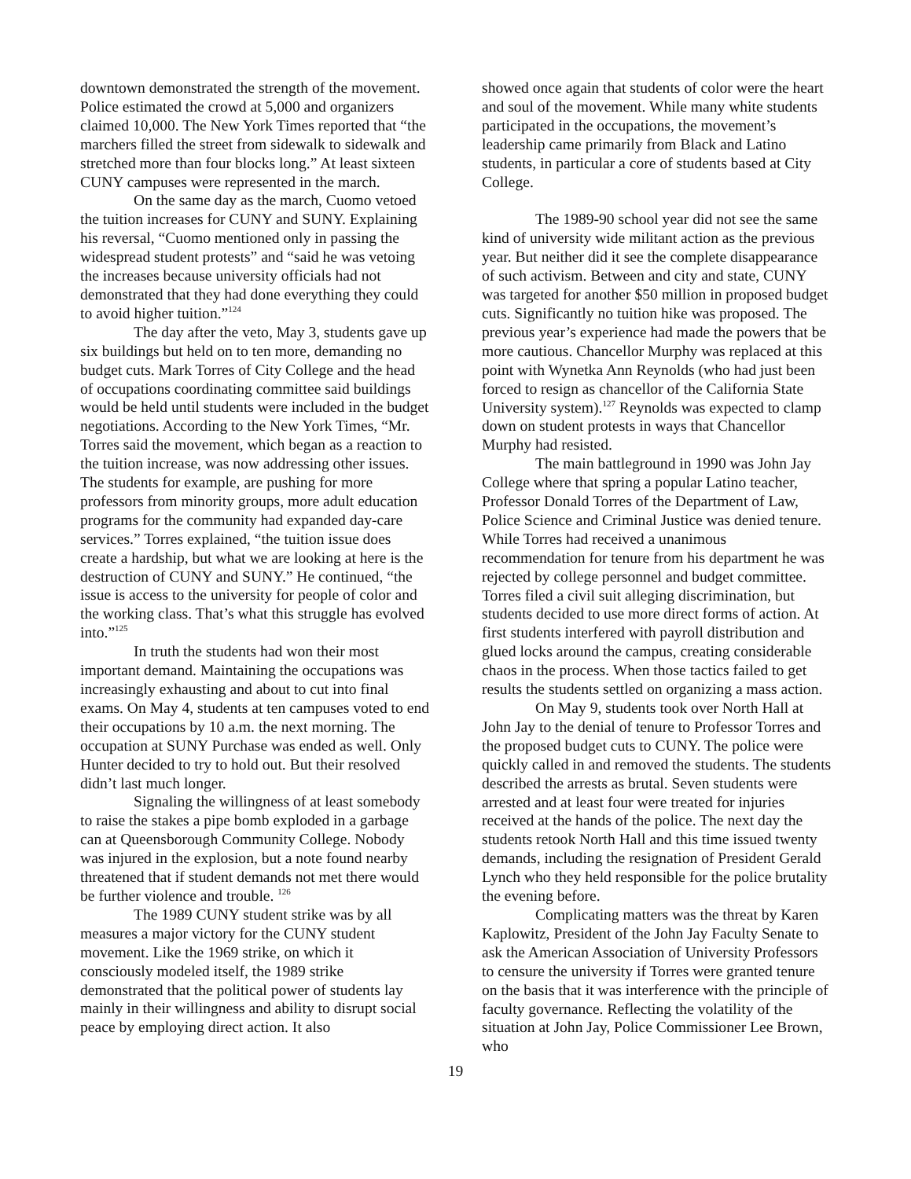downtown demonstrated the strength of the movement. Police estimated the crowd at 5,000 and organizers claimed 10,000. The New York Times reported that “the marchers filled the street from sidewalk to sidewalk and stretched more than four blocks long.” At least sixteen CUNY campuses were represented in the march.
On the same day as the march, Cuomo vetoed the tuition increases for CUNY and SUNY. Explaining his reversal, “Cuomo mentioned only in passing the widespread student protests” and “said he was vetoing the increases because university officials had not demonstrated that they had done everything they could to avoid higher tuition.”<sup>124</sup>
The day after the veto, May 3, students gave up six buildings but held on to ten more, demanding no budget cuts. Mark Torres of City College and the head of occupations coordinating committee said buildings would be held until students were included in the budget negotiations. According to the New York Times, “Mr. Torres said the movement, which began as a reaction to the tuition increase, was now addressing other issues. The students for example, are pushing for more professors from minority groups, more adult education programs for the community had expanded day-care services.” Torres explained, “the tuition issue does create a hardship, but what we are looking at here is the destruction of CUNY and SUNY.” He continued, “the issue is access to the university for people of color and the working class. That’s what this struggle has evolved into.”<sup>125</sup>
In truth the students had won their most important demand. Maintaining the occupations was increasingly exhausting and about to cut into final exams. On May 4, students at ten campuses voted to end their occupations by 10 a.m. the next morning. The occupation at SUNY Purchase was ended as well. Only Hunter decided to try to hold out. But their resolved didn’t last much longer.
Signaling the willingness of at least somebody to raise the stakes a pipe bomb exploded in a garbage can at Queensborough Community College. Nobody was injured in the explosion, but a note found nearby threatened that if student demands not met there would be further violence and trouble. <sup>126</sup>
The 1989 CUNY student strike was by all measures a major victory for the CUNY student movement. Like the 1969 strike, on which it consciously modeled itself, the 1989 strike demonstrated that the political power of students lay mainly in their willingness and ability to disrupt social peace by employing direct action. It also
showed once again that students of color were the heart and soul of the movement. While many white students participated in the occupations, the movement’s leadership came primarily from Black and Latino students, in particular a core of students based at City College.
The 1989-90 school year did not see the same kind of university wide militant action as the previous year. But neither did it see the complete disappearance of such activism. Between and city and state, CUNY was targeted for another $50 million in proposed budget cuts. Significantly no tuition hike was proposed. The previous year’s experience had made the powers that be more cautious. Chancellor Murphy was replaced at this point with Wynetka Ann Reynolds (who had just been forced to resign as chancellor of the California State University system).<sup>127</sup> Reynolds was expected to clamp down on student protests in ways that Chancellor Murphy had resisted.
The main battleground in 1990 was John Jay College where that spring a popular Latino teacher, Professor Donald Torres of the Department of Law, Police Science and Criminal Justice was denied tenure. While Torres had received a unanimous recommendation for tenure from his department he was rejected by college personnel and budget committee. Torres filed a civil suit alleging discrimination, but students decided to use more direct forms of action. At first students interfered with payroll distribution and glued locks around the campus, creating considerable chaos in the process. When those tactics failed to get results the students settled on organizing a mass action.
On May 9, students took over North Hall at John Jay to the denial of tenure to Professor Torres and the proposed budget cuts to CUNY. The police were quickly called in and removed the students. The students described the arrests as brutal. Seven students were arrested and at least four were treated for injuries received at the hands of the police. The next day the students retook North Hall and this time issued twenty demands, including the resignation of President Gerald Lynch who they held responsible for the police brutality the evening before.
Complicating matters was the threat by Karen Kaplowitz, President of the John Jay Faculty Senate to ask the American Association of University Professors to censure the university if Torres were granted tenure on the basis that it was interference with the principle of faculty governance. Reflecting the volatility of the situation at John Jay, Police Commissioner Lee Brown, who
19